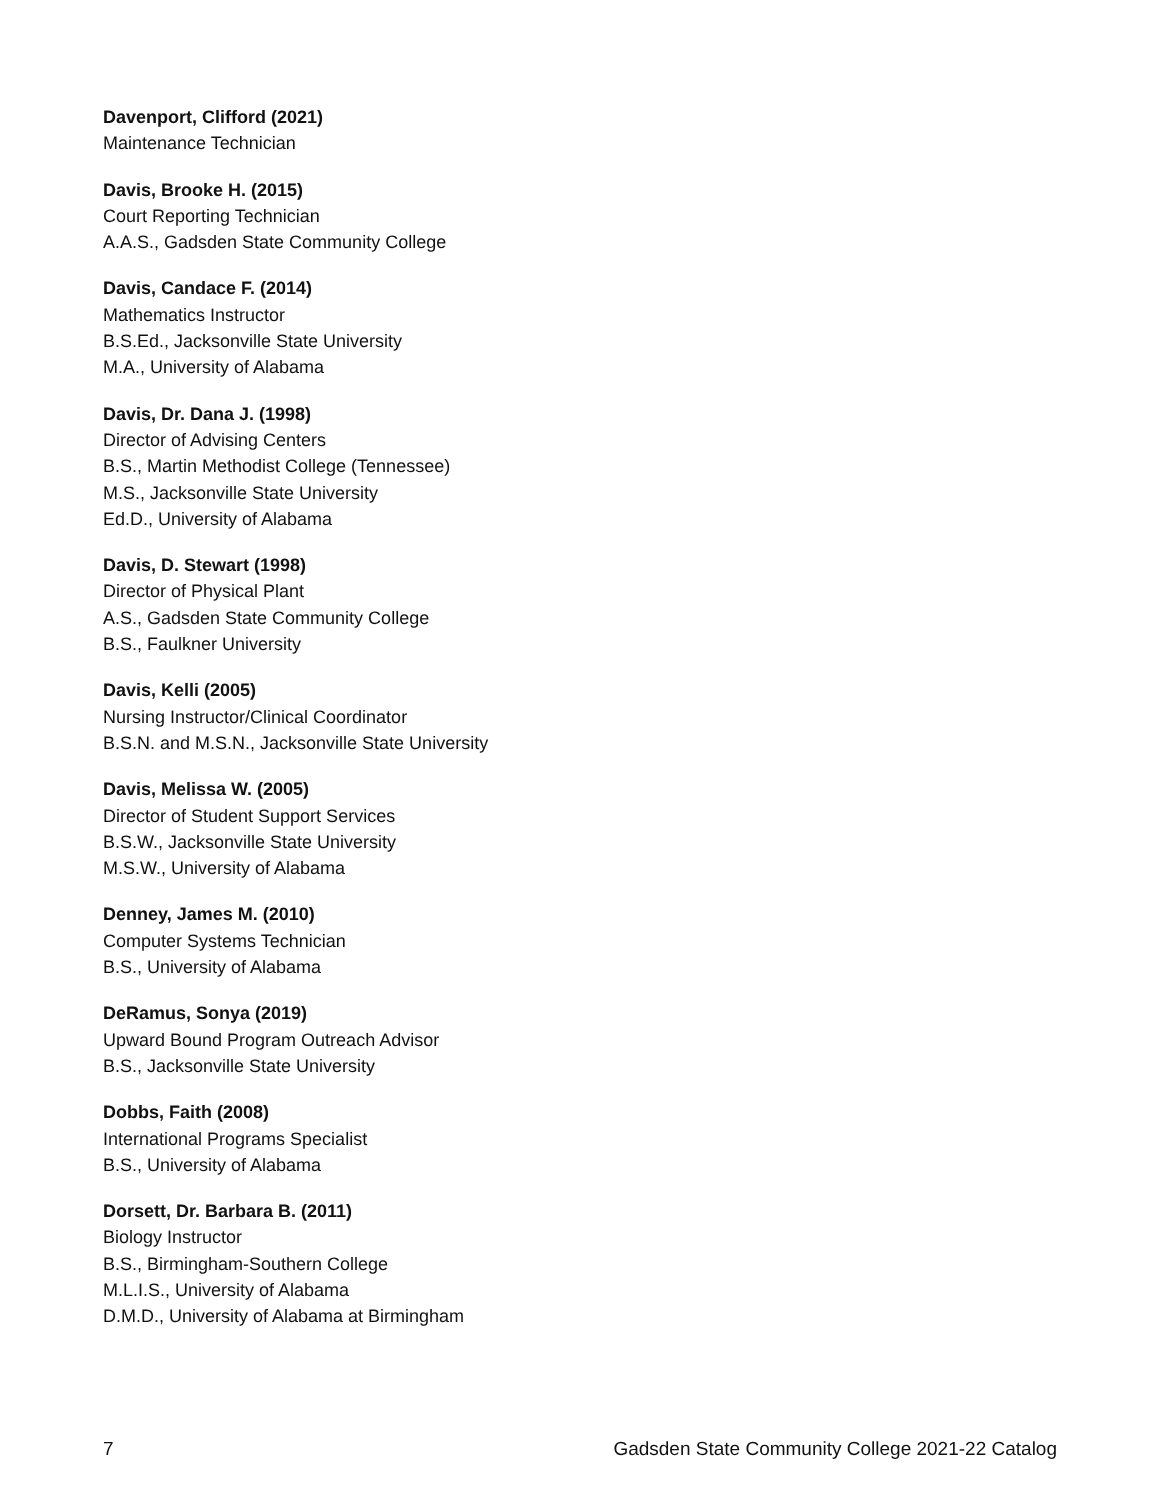Davenport, Clifford (2021)
Maintenance Technician
Davis, Brooke H. (2015)
Court Reporting Technician
A.A.S., Gadsden State Community College
Davis, Candace F. (2014)
Mathematics Instructor
B.S.Ed., Jacksonville State University
M.A., University of Alabama
Davis, Dr. Dana J. (1998)
Director of Advising Centers
B.S., Martin Methodist College (Tennessee)
M.S., Jacksonville State University
Ed.D., University of Alabama
Davis, D. Stewart (1998)
Director of Physical Plant
A.S., Gadsden State Community College
B.S., Faulkner University
Davis, Kelli (2005)
Nursing Instructor/Clinical Coordinator
B.S.N. and M.S.N., Jacksonville State University
Davis, Melissa W. (2005)
Director of Student Support Services
B.S.W., Jacksonville State University
M.S.W., University of Alabama
Denney, James M. (2010)
Computer Systems Technician
B.S., University of Alabama
DeRamus, Sonya (2019)
Upward Bound Program Outreach Advisor
B.S., Jacksonville State University
Dobbs, Faith (2008)
International Programs Specialist
B.S., University of Alabama
Dorsett, Dr. Barbara B. (2011)
Biology Instructor
B.S., Birmingham-Southern College
M.L.I.S., University of Alabama
D.M.D., University of Alabama at Birmingham
7 Gadsden State Community College 2021-22 Catalog